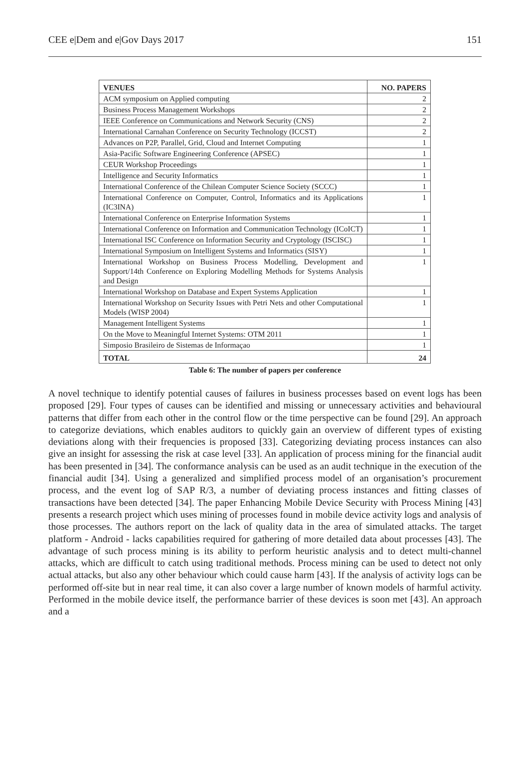CEE e|Dem and e|Gov Days 2017 151
| VENUES | NO. PAPERS |
| --- | --- |
| ACM symposium on Applied computing | 2 |
| Business Process Management Workshops | 2 |
| IEEE Conference on Communications and Network Security (CNS) | 2 |
| International Carnahan Conference on Security Technology (ICCST) | 2 |
| Advances on P2P, Parallel, Grid, Cloud and Internet Computing | 1 |
| Asia-Pacific Software Engineering Conference (APSEC) | 1 |
| CEUR Workshop Proceedings | 1 |
| Intelligence and Security Informatics | 1 |
| International Conference of the Chilean Computer Science Society (SCCC) | 1 |
| International Conference on Computer, Control, Informatics and its Applications (IC3INA) | 1 |
| International Conference on Enterprise Information Systems | 1 |
| International Conference on Information and Communication Technology (ICoICT) | 1 |
| International ISC Conference on Information Security and Cryptology (ISCISC) | 1 |
| International Symposium on Intelligent Systems and Informatics (SISY) | 1 |
| International Workshop on Business Process Modelling, Development and Support/14th Conference on Exploring Modelling Methods for Systems Analysis and Design | 1 |
| International Workshop on Database and Expert Systems Application | 1 |
| International Workshop on Security Issues with Petri Nets and other Computational Models (WISP 2004) | 1 |
| Management Intelligent Systems | 1 |
| On the Move to Meaningful Internet Systems: OTM 2011 | 1 |
| Simposio Brasileiro de Sistemas de Informaçao | 1 |
| TOTAL | 24 |
Table 6: The number of papers per conference
A novel technique to identify potential causes of failures in business processes based on event logs has been proposed [29]. Four types of causes can be identified and missing or unnecessary activities and behavioural patterns that differ from each other in the control flow or the time perspective can be found [29]. An approach to categorize deviations, which enables auditors to quickly gain an overview of different types of existing deviations along with their frequencies is proposed [33]. Categorizing deviating process instances can also give an insight for assessing the risk at case level [33]. An application of process mining for the financial audit has been presented in [34]. The conformance analysis can be used as an audit technique in the execution of the financial audit [34]. Using a generalized and simplified process model of an organisation’s procurement process, and the event log of SAP R/3, a number of deviating process instances and fitting classes of transactions have been detected [34]. The paper Enhancing Mobile Device Security with Process Mining [43] presents a research project which uses mining of processes found in mobile device activity logs and analysis of those processes. The authors report on the lack of quality data in the area of simulated attacks. The target platform - Android - lacks capabilities required for gathering of more detailed data about processes [43]. The advantage of such process mining is its ability to perform heuristic analysis and to detect multi-channel attacks, which are difficult to catch using traditional methods. Process mining can be used to detect not only actual attacks, but also any other behaviour which could cause harm [43]. If the analysis of activity logs can be performed off-site but in near real time, it can also cover a large number of known models of harmful activity. Performed in the mobile device itself, the performance barrier of these devices is soon met [43]. An approach and a